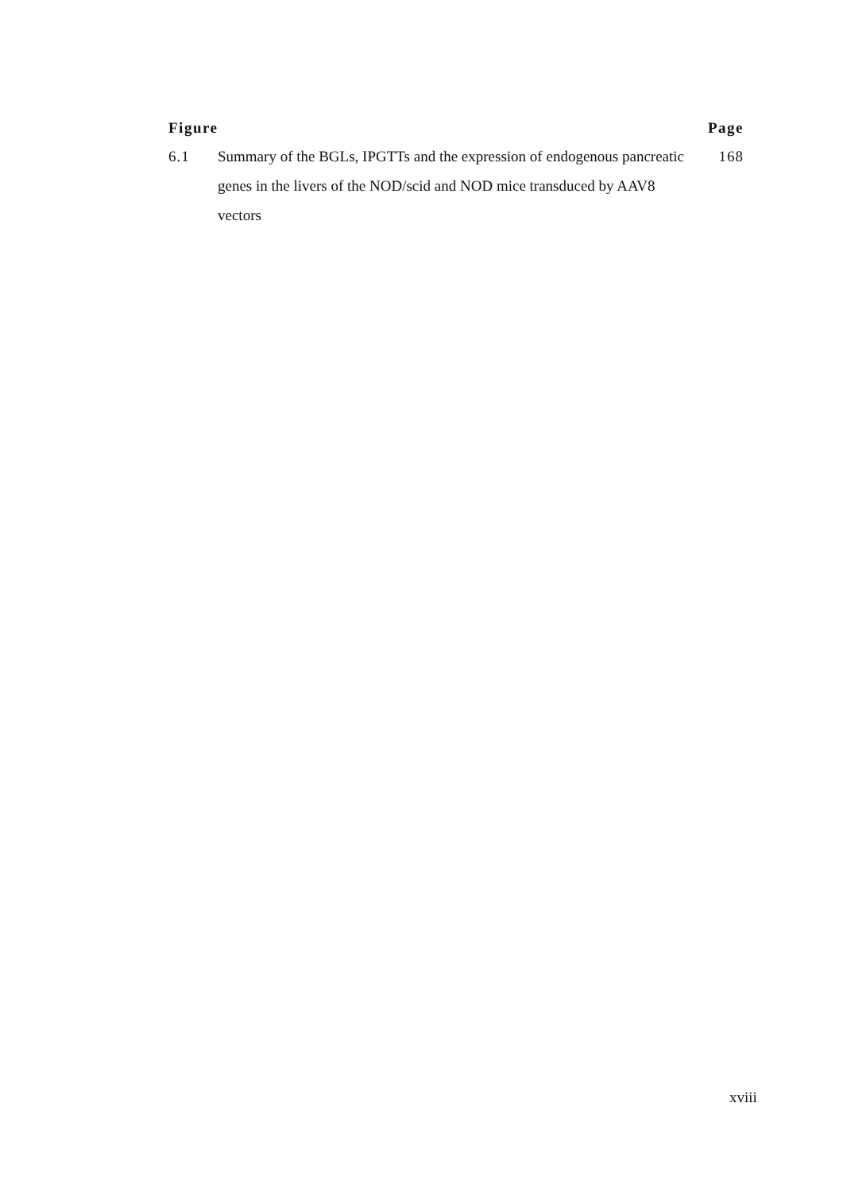Figure Page
6.1 Summary of the BGLs, IPGTTs and the expression of endogenous pancreatic genes in the livers of the NOD/scid and NOD mice transduced by AAV8 vectors
168
xviii